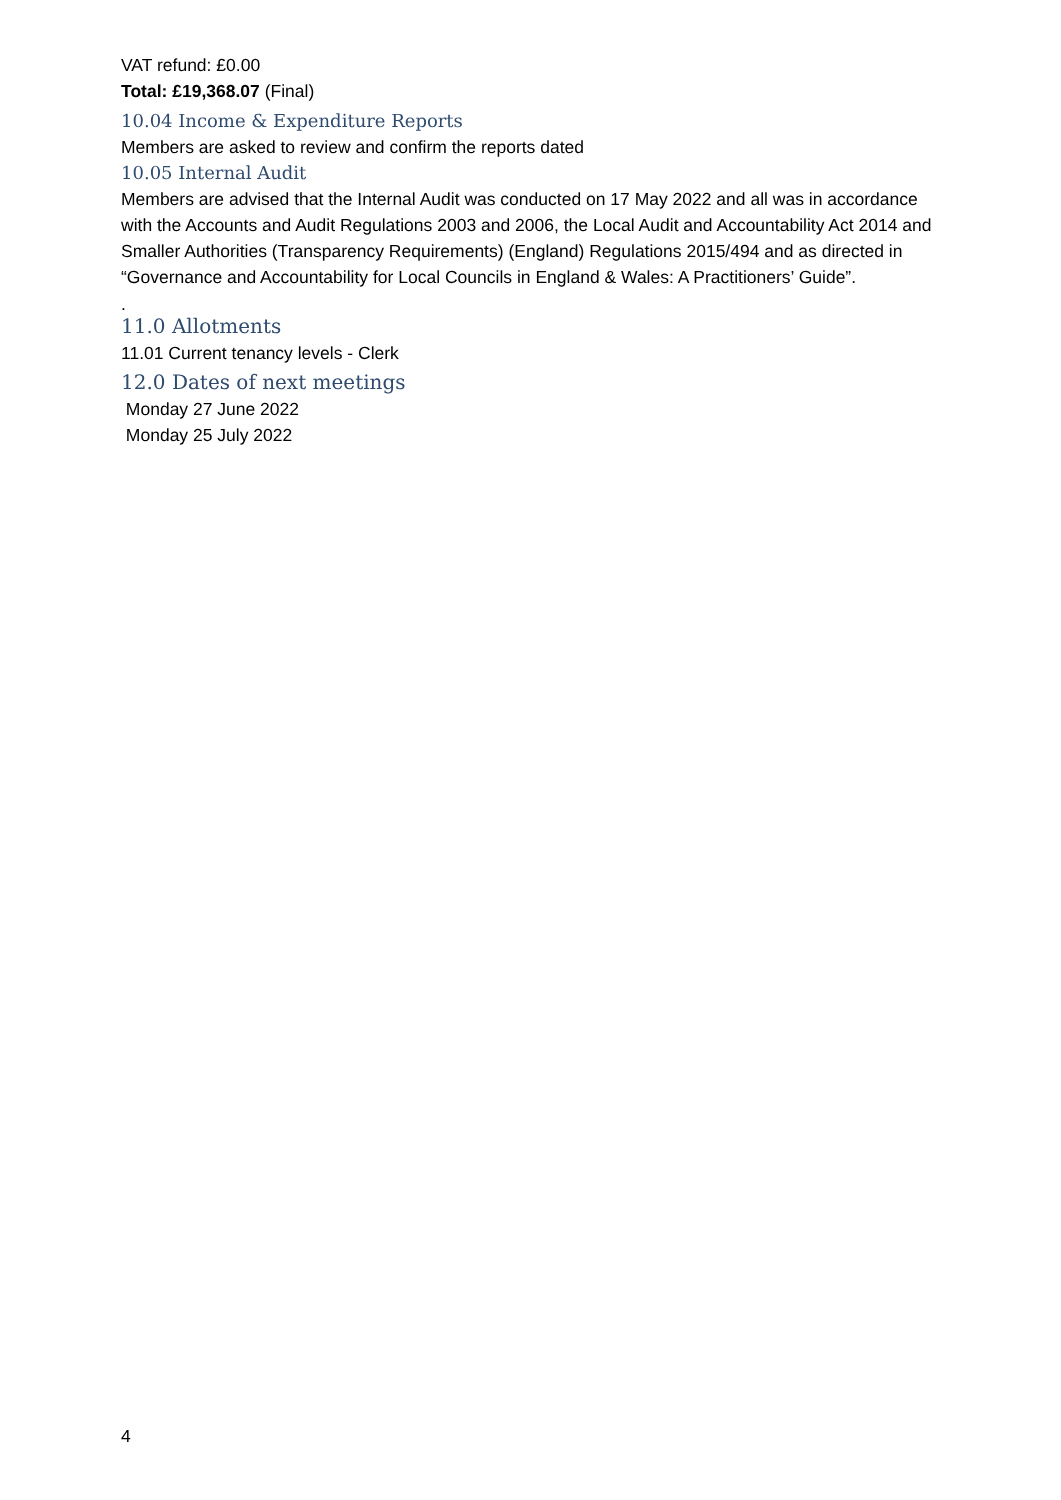VAT refund: £0.00
Total: £19,368.07 (Final)
10.04 Income & Expenditure Reports
Members are asked to review and confirm the reports dated
10.05 Internal Audit
Members are advised that the Internal Audit was conducted on 17 May 2022 and all was in accordance with the Accounts and Audit Regulations 2003 and 2006, the Local Audit and Accountability Act 2014 and Smaller Authorities (Transparency Requirements) (England) Regulations 2015/494 and as directed in “Governance and Accountability for Local Councils in England & Wales: A Practitioners’ Guide”.
.
11.0 Allotments
11.01 Current tenancy levels - Clerk
12.0 Dates of next meetings
Monday 27 June 2022
Monday 25 July 2022
4